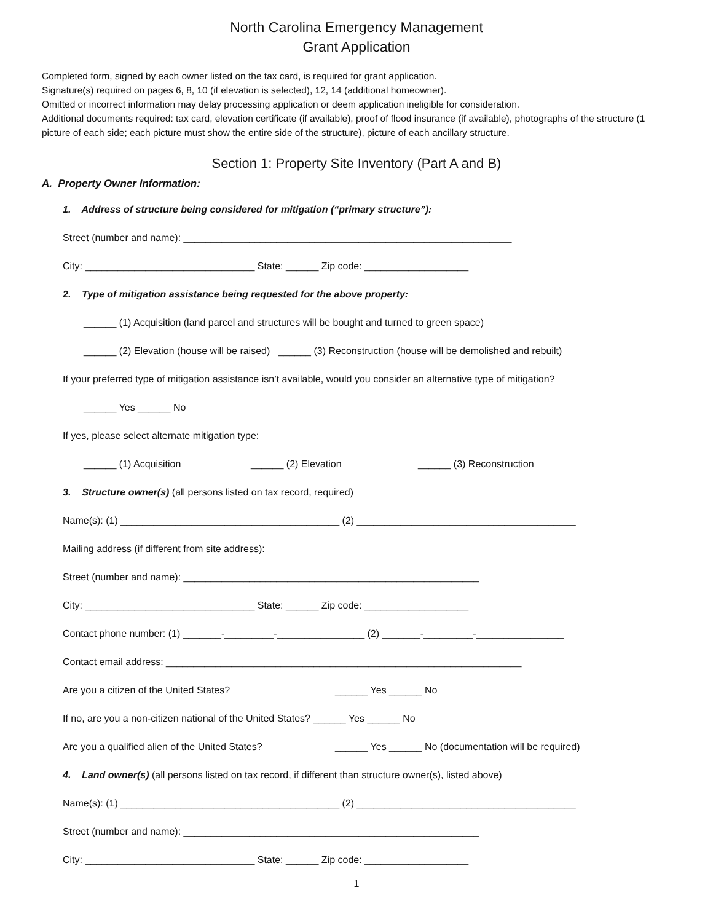North Carolina Emergency Management
Grant Application
Completed form, signed by each owner listed on the tax card, is required for grant application.
Signature(s) required on pages 6, 8, 10 (if elevation is selected), 12, 14 (additional homeowner).
Omitted or incorrect information may delay processing application or deem application ineligible for consideration.
Additional documents required: tax card, elevation certificate (if available), proof of flood insurance (if available), photographs of the structure (1 picture of each side; each picture must show the entire side of the structure), picture of each ancillary structure.
Section 1: Property Site Inventory (Part A and B)
A. Property Owner Information:
1. Address of structure being considered for mitigation (“primary structure”):
Street (number and name): ____________________________________________________________
City: _______________________________ State: ______ Zip code: ___________________
2. Type of mitigation assistance being requested for the above property:
______ (1) Acquisition (land parcel and structures will be bought and turned to green space)
______ (2) Elevation (house will be raised) ______ (3) Reconstruction (house will be demolished and rebuilt)
If your preferred type of mitigation assistance isn’t available, would you consider an alternative type of mitigation?
______ Yes ______ No
If yes, please select alternate mitigation type:
______ (1) Acquisition ______ (2) Elevation ______ (3) Reconstruction
3. Structure owner(s) (all persons listed on tax record, required)
Name(s): (1) ________________________________________ (2) ________________________________________
Mailing address (if different from site address):
Street (number and name): ______________________________________________________
City: _______________________________ State: ______ Zip code: ___________________
Contact phone number: (1) _______-_________-________________ (2) _______-_________-________________
Contact email address: _________________________________________________________________
Are you a citizen of the United States? ______ Yes ______ No
If no, are you a non-citizen national of the United States? ______ Yes ______ No
Are you a qualified alien of the United States? ______ Yes ______ No (documentation will be required)
4. Land owner(s) (all persons listed on tax record, if different than structure owner(s), listed above)
Name(s): (1) ________________________________________ (2) ________________________________________
Street (number and name): ______________________________________________________
City: _______________________________ State: ______ Zip code: ___________________
1